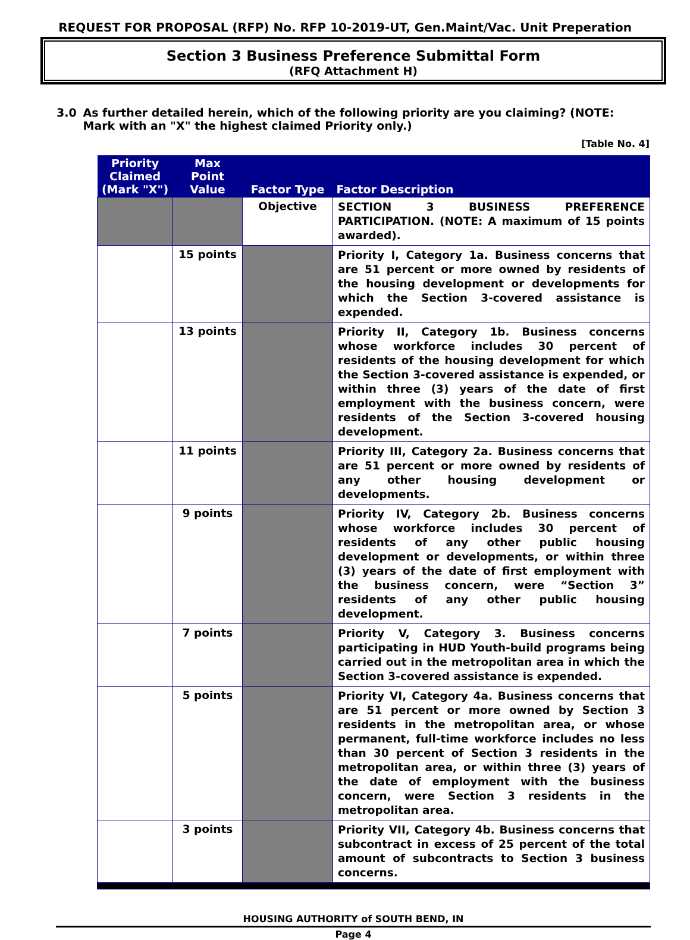REQUEST FOR PROPOSAL (RFP) No. RFP 10-2019-UT, Gen.Maint/Vac. Unit Preperation
Section 3 Business Preference Submittal Form
(RFQ Attachment H)
3.0 As further detailed herein, which of the following priority are you claiming? (NOTE: Mark with an "X" the highest claimed Priority only.)
[Table No. 4]
| Priority Claimed (Mark "X") | Max Point Value | Factor Type | Factor Description |
| --- | --- | --- | --- |
| | | Objective | SECTION 3 BUSINESS PREFERENCE PARTICIPATION. (NOTE: A maximum of 15 points awarded). |
| | 15 points | | Priority I, Category 1a. Business concerns that are 51 percent or more owned by residents of the housing development or developments for which the Section 3-covered assistance is expended. |
| | 13 points | | Priority II, Category 1b. Business concerns whose workforce includes 30 percent of residents of the housing development for which the Section 3-covered assistance is expended, or within three (3) years of the date of first employment with the business concern, were residents of the Section 3-covered housing development. |
| | 11 points | | Priority III, Category 2a. Business concerns that are 51 percent or more owned by residents of any other housing development or developments. |
| | 9 points | | Priority IV, Category 2b. Business concerns whose workforce includes 30 percent of residents of any other public housing development or developments, or within three (3) years of the date of first employment with the business concern, were “Section 3” residents of any other public housing development. |
| | 7 points | | Priority V, Category 3. Business concerns participating in HUD Youth-build programs being carried out in the metropolitan area in which the Section 3-covered assistance is expended. |
| | 5 points | | Priority VI, Category 4a. Business concerns that are 51 percent or more owned by Section 3 residents in the metropolitan area, or whose permanent, full-time workforce includes no less than 30 percent of Section 3 residents in the metropolitan area, or within three (3) years of the date of employment with the business concern, were Section 3 residents in the metropolitan area. |
| | 3 points | | Priority VII, Category 4b. Business concerns that subcontract in excess of 25 percent of the total amount of subcontracts to Section 3 business concerns. |
HOUSING AUTHORITY of SOUTH BEND, IN
Page 4